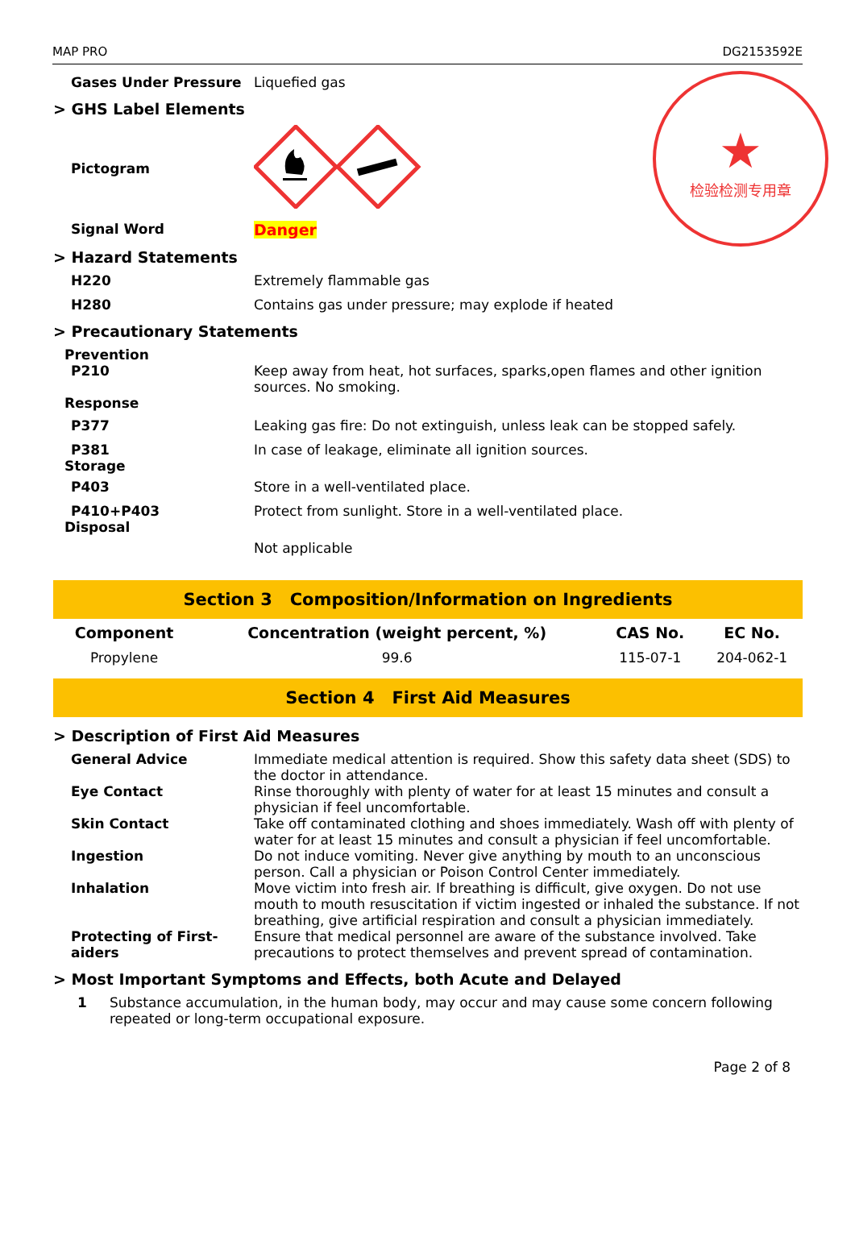★
检验检测专用章
MAP PRO DG2153592E
Gases Under Pressure Liquefied gas
> GHS Label Elements
Pictogram
Signal Word Danger
> Hazard Statements
H220 Extremely flammable gas
H280 Contains gas under pressure; may explode if heated
> Precautionary Statements
Prevention
P210 Keep away from heat, hot surfaces, sparks,open flames and other ignition sources. No smoking.
Response
P377 Leaking gas fire: Do not extinguish, unless leak can be stopped safely.
P381 In case of leakage, eliminate all ignition sources.
Storage
P403 Store in a well-ventilated place.
P410+P403 Protect from sunlight. Store in a well-ventilated place.
Disposal
Not applicable
Section 3 Composition/Information on Ingredients
| Component | Concentration (weight percent, %) | CAS No. | EC No. |
| --- | --- | --- | --- |
| Propylene | 99.6 | 115-07-1 | 204-062-1 |
Section 4 First Aid Measures
> Description of First Aid Measures
General Advice Immediate medical attention is required. Show this safety data sheet (SDS) to the doctor in attendance.
Eye Contact Rinse thoroughly with plenty of water for at least 15 minutes and consult a physician if feel uncomfortable.
Skin Contact Take off contaminated clothing and shoes immediately. Wash off with plenty of water for at least 15 minutes and consult a physician if feel uncomfortable.
Ingestion Do not induce vomiting. Never give anything by mouth to an unconscious person. Call a physician or Poison Control Center immediately.
Inhalation Move victim into fresh air. If breathing is difficult, give oxygen. Do not use mouth to mouth resuscitation if victim ingested or inhaled the substance. If not breathing, give artificial respiration and consult a physician immediately.
Protecting of First-aiders
Ensure that medical personnel are aware of the substance involved. Take precautions to protect themselves and prevent spread of contamination.
> Most Important Symptoms and Effects, both Acute and Delayed
1 Substance accumulation, in the human body, may occur and may cause some concern following repeated or long-term occupational exposure.
Page 2 of 8